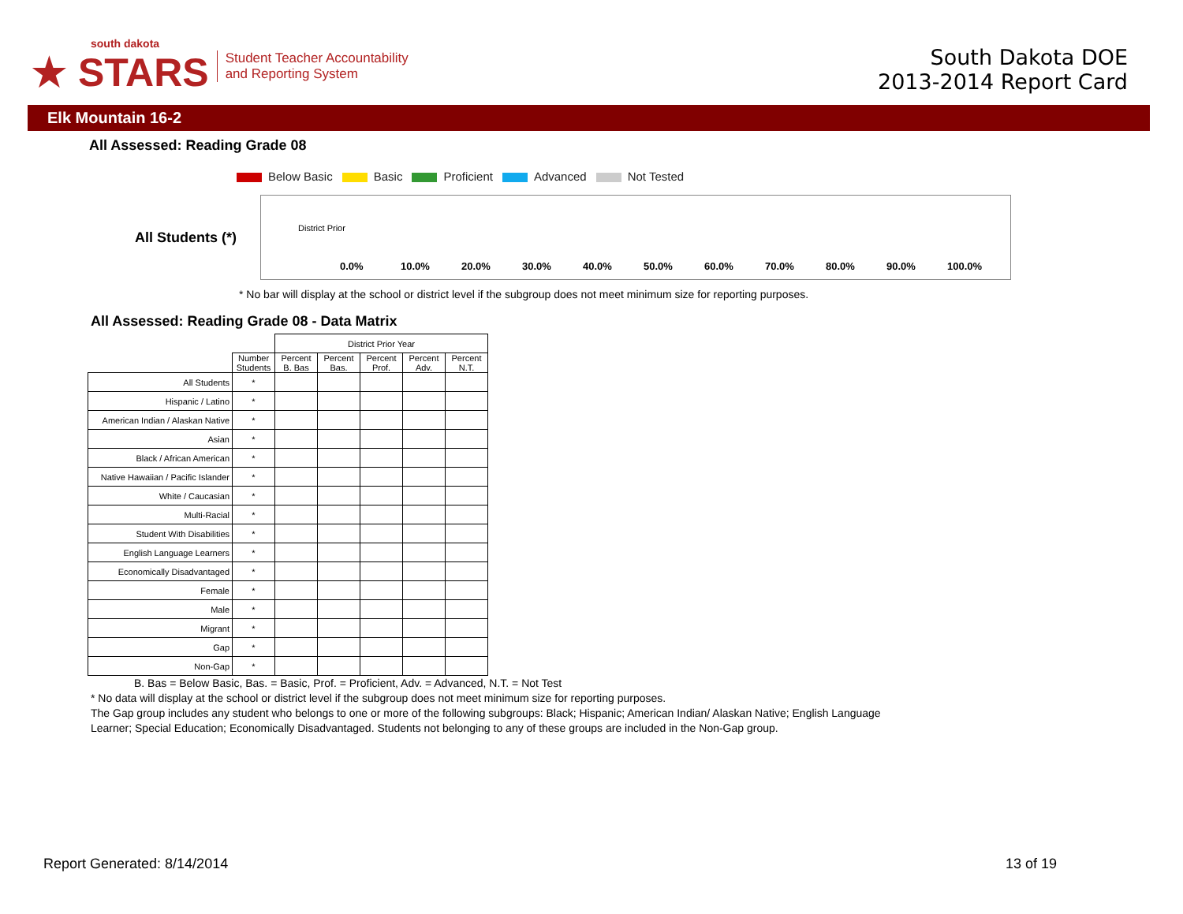south dakota
★ STARS
Student Teacher Accountability
and Reporting System
South Dakota DOE
2013-2014 Report Card
Elk Mountain 16-2
All Assessed: Reading Grade 08
Below Basic Basic Proficient Advanced Not Tested
All Students (*)
District Prior
0.0% 10.0% 20.0% 30.0% 40.0% 50.0% 60.0% 70.0% 80.0% 90.0% 100.0%
* No bar will display at the school or district level if the subgroup does not meet minimum size for reporting purposes.
All Assessed: Reading Grade 08 - Data Matrix
| | | District Prior Year | | | | |
| --- | --- | --- | --- | --- | --- | --- |
| | Number Students | Percent B. Bas | Percent Bas. | Percent Prof. | Percent Adv. | Percent N.T. |
| All Students | * | | | | | |
| Hispanic / Latino | * | | | | | |
| American Indian / Alaskan Native | * | | | | | |
| Asian | * | | | | | |
| Black / African American | * | | | | | |
| Native Hawaiian / Pacific Islander | * | | | | | |
| White / Caucasian | * | | | | | |
| Multi-Racial | * | | | | | |
| Student With Disabilities | * | | | | | |
| English Language Learners | * | | | | | |
| Economically Disadvantaged | * | | | | | |
| Female | * | | | | | |
| Male | * | | | | | |
| Migrant | * | | | | | |
| Gap | * | | | | | |
| Non-Gap | * | | | | | |
B. Bas = Below Basic, Bas. = Basic, Prof. = Proficient, Adv. = Advanced, N.T. = Not Test
* No data will display at the school or district level if the subgroup does not meet minimum size for reporting purposes.
The Gap group includes any student who belongs to one or more of the following subgroups: Black; Hispanic; American Indian/ Alaskan Native; English Language
Learner; Special Education; Economically Disadvantaged. Students not belonging to any of these groups are included in the Non-Gap group.
Report Generated: 8/14/2014 13 of 19